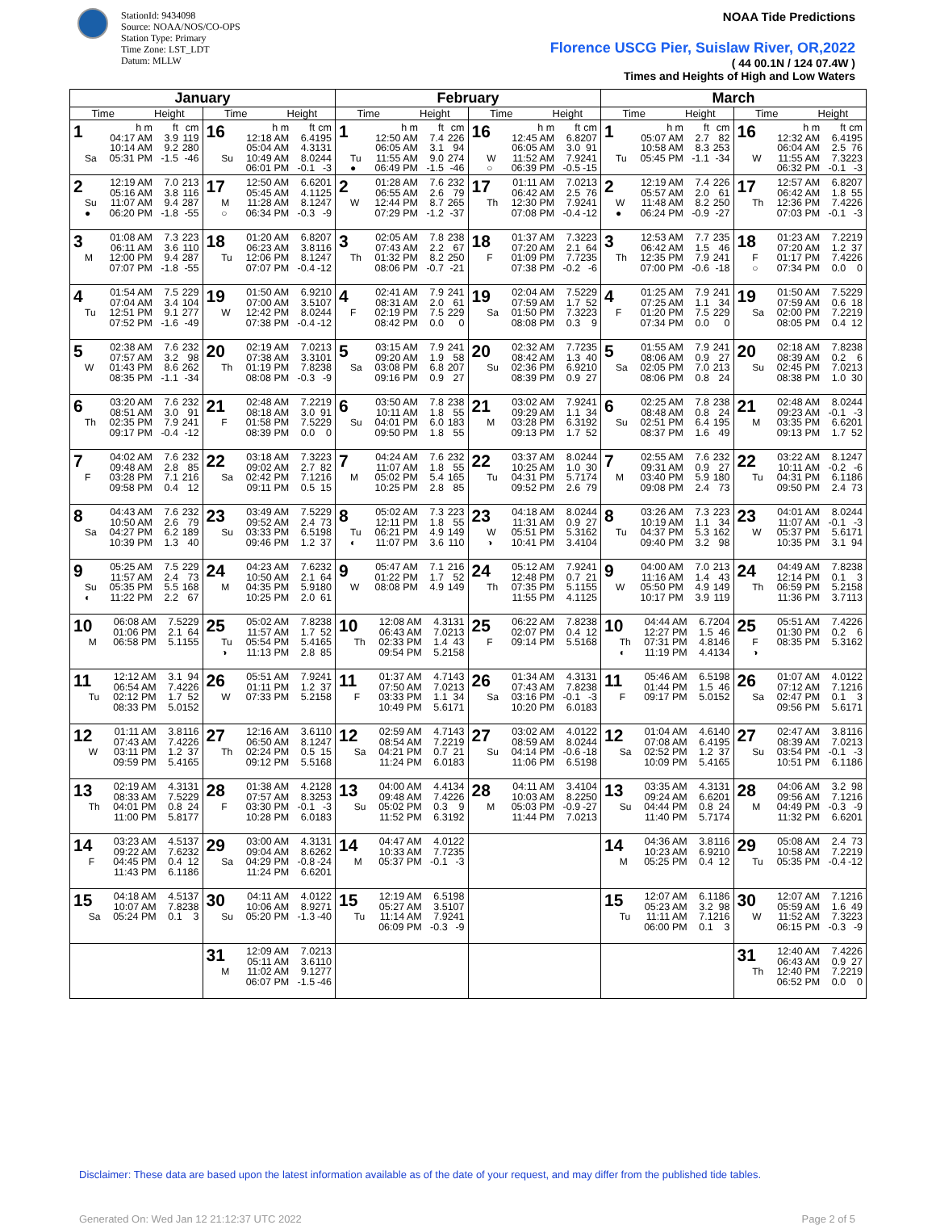StationId: 9434098
Source: NOAA/NOS/CO-OPS
Station Type: Primary
Time Zone: LST_LDT
Datum: MLLW
NOAA Tide Predictions
Florence USCG Pier, Suislaw River, OR,2022
( 44 00.1N / 124 07.4W )
Times and Heights of High and Low Waters
| January | | February | | March | |
| --- | --- | --- | --- | --- | --- |
| Time Height | Time Height | Time Height | Time Height | Time Height | Time Height |
| 1 h m ft cm 04:17 AM 3.9 119 10:14 AM 9.2 280 Sa 05:31 PM -1.5 -46 | 16 h m ft cm 12:18 AM 6.4 195 05:04 AM 4.3 131 Su 10:49 AM 8.0 244 06:01 PM -0.1 -3 | 1 h m ft cm 12:50 AM 7.4 226 06:05 AM 3.1 94 Tu 11:55 AM 9.0 274 ● 06:49 PM -1.5 -46 | 16 h m ft cm 12:45 AM 6.8 207 06:05 AM 3.0 91 W 11:52 AM 7.9 241 ○ 06:39 PM -0.5 -15 | 1 h m ft cm 05:07 AM 2.7 82 10:58 AM 8.3 253 Tu 05:45 PM -1.1 -34 | 16 h m ft cm 12:32 AM 6.4 195 06:04 AM 2.5 76 W 11:55 AM 7.3 223 06:32 PM -0.1 -3 |
| 2 12:19 AM 7.0 213 05:16 AM 3.8 116 Su 11:07 AM 9.4 287 ● 06:20 PM -1.8 -55 | 17 12:50 AM 6.6 201 05:45 AM 4.1 125 M 11:28 AM 8.1 247 ○ 06:34 PM -0.3 -9 | 2 01:28 AM 7.6 232 06:55 AM 2.6 79 W 12:44 PM 8.7 265 07:29 PM -1.2 -37 | 17 01:11 AM 7.0 213 06:42 AM 2.5 76 Th 12:30 PM 7.9 241 07:08 PM -0.4 -12 | 2 12:19 AM 7.4 226 05:57 AM 2.0 61 W 11:48 AM 8.2 250 ● 06:24 PM -0.9 -27 | 17 12:57 AM 6.8 207 06:42 AM 1.8 55 Th 12:36 PM 7.4 226 07:03 PM -0.1 -3 |
| 3 01:08 AM 7.3 223 06:11 AM 3.6 110 M 12:00 PM 9.4 287 07:07 PM -1.8 -55 | 18 01:20 AM 6.8 207 06:23 AM 3.8 116 Tu 12:06 PM 8.1 247 07:07 PM -0.4 -12 | 3 02:05 AM 7.8 238 07:43 AM 2.2 67 Th 01:32 PM 8.2 250 08:06 PM -0.7 -21 | 18 01:37 AM 7.3 223 07:20 AM 2.1 64 F 01:09 PM 7.7 235 07:38 PM -0.2 -6 | 3 12:53 AM 7.7 235 06:42 AM 1.5 46 Th 12:35 PM 7.9 241 07:00 PM -0.6 -18 | 18 01:23 AM 7.2 219 07:20 AM 1.2 37 F 01:17 PM 7.4 226 ○ 07:34 PM 0.0 0 |
| 4 01:54 AM 7.5 229 07:04 AM 3.4 104 Tu 12:51 PM 9.1 277 07:52 PM -1.6 -49 | 19 01:50 AM 6.9 210 07:00 AM 3.5 107 W 12:42 PM 8.0 244 07:38 PM -0.4 -12 | 4 02:41 AM 7.9 241 08:31 AM 2.0 61 F 02:19 PM 7.5 229 08:42 PM 0.0 0 | 19 02:04 AM 7.5 229 07:59 AM 1.7 52 Sa 01:50 PM 7.3 223 08:08 PM 0.3 9 | 4 01:25 AM 7.9 241 07:25 AM 1.1 34 F 01:20 PM 7.5 229 07:34 PM 0.0 0 | 19 01:50 AM 7.5 229 07:59 AM 0.6 18 Sa 02:00 PM 7.2 219 08:05 PM 0.4 12 |
| 5 02:38 AM 7.6 232 07:57 AM 3.2 98 W 01:43 PM 8.6 262 08:35 PM -1.1 -34 | 20 02:19 AM 7.0 213 07:38 AM 3.3 101 Th 01:19 PM 7.8 238 08:08 PM -0.3 -9 | 5 03:15 AM 7.9 241 09:20 AM 1.9 58 Sa 03:08 PM 6.8 207 09:16 PM 0.9 27 | 20 02:32 AM 7.7 235 08:42 AM 1.3 40 Su 02:36 PM 6.9 210 08:39 PM 0.9 27 | 5 01:55 AM 7.9 241 08:06 AM 0.9 27 Sa 02:05 PM 7.0 213 08:06 PM 0.8 24 | 20 02:18 AM 7.8 238 08:39 AM 0.2 6 Su 02:45 PM 7.0 213 08:38 PM 1.0 30 |
| 6 03:20 AM 7.6 232 08:51 AM 3.0 91 Th 02:35 PM 7.9 241 09:17 PM -0.4 -12 | 21 02:48 AM 7.2 219 08:18 AM 3.0 91 F 01:58 PM 7.5 229 08:39 PM 0.0 0 | 6 03:50 AM 7.8 238 10:11 AM 1.8 55 Su 04:01 PM 6.0 183 09:50 PM 1.8 55 | 21 03:02 AM 7.9 241 09:29 AM 1.1 34 M 03:28 PM 6.3 192 09:13 PM 1.7 52 | 6 02:25 AM 7.8 238 08:48 AM 0.8 24 Su 02:51 PM 6.4 195 08:37 PM 1.6 49 | 21 02:48 AM 8.0 244 09:23 AM -0.1 -3 M 03:35 PM 6.6 201 09:13 PM 1.7 52 |
| 7 04:02 AM 7.6 232 09:48 AM 2.8 85 F 03:28 PM 7.1 216 09:58 PM 0.4 12 | 22 03:18 AM 7.3 223 09:02 AM 2.7 82 Sa 02:42 PM 7.1 216 09:11 PM 0.5 15 | 7 04:24 AM 7.6 232 11:07 AM 1.8 55 M 05:02 PM 5.4 165 10:25 PM 2.8 85 | 22 03:37 AM 8.0 244 10:25 AM 1.0 30 Tu 04:31 PM 5.7 174 09:52 PM 2.6 79 | 7 02:55 AM 7.6 232 09:31 AM 0.9 27 M 03:40 PM 5.9 180 09:08 PM 2.4 73 | 22 03:22 AM 8.1 247 10:11 AM -0.2 -6 Tu 04:31 PM 6.1 186 09:50 PM 2.4 73 |
| 8 04:43 AM 7.6 232 10:50 AM 2.6 79 Sa 04:27 PM 6.2 189 10:39 PM 1.3 40 | 23 03:49 AM 7.5 229 09:52 AM 2.4 73 Su 03:33 PM 6.5 198 09:46 PM 1.2 37 | 8 05:02 AM 7.3 223 12:11 PM 1.8 55 Tu 06:21 PM 4.9 149 ◐ 11:07 PM 3.6 110 | 23 04:18 AM 8.0 244 11:31 AM 0.9 27 W 05:51 PM 5.3 162 ◑ 10:41 PM 3.4 104 | 8 03:26 AM 7.3 223 10:19 AM 1.1 34 Tu 04:37 PM 5.3 162 09:40 PM 3.2 98 | 23 04:01 AM 8.0 244 11:07 AM -0.1 -3 W 05:37 PM 5.6 171 10:35 PM 3.1 94 |
| 9 05:25 AM 7.5 229 11:57 AM 2.4 73 Su 05:35 PM 5.5 168 ◐ 11:22 PM 2.2 67 | 24 04:23 AM 7.6 232 10:50 AM 2.1 64 M 04:35 PM 5.9 180 10:25 PM 2.0 61 | 9 05:47 AM 7.1 216 01:22 PM 1.7 52 W 08:08 PM 4.9 149 | 24 05:12 AM 7.9 241 12:48 PM 0.7 21 Th 07:35 PM 5.1 155 11:55 PM 4.1 125 | 9 04:00 AM 7.0 213 11:16 AM 1.4 43 W 05:50 PM 4.9 149 10:17 PM 3.9 119 | 24 04:49 AM 7.8 238 12:14 PM 0.1 3 Th 06:59 PM 5.2 158 11:36 PM 3.7 113 |
| 10 06:08 AM 7.5 229 01:06 PM 2.1 64 M 06:58 PM 5.1 155 | 25 05:02 AM 7.8 238 11:57 AM 1.7 52 Tu 05:54 PM 5.4 165 ◑ 11:13 PM 2.8 85 | 10 12:08 AM 4.3 131 06:43 AM 7.0 213 Th 02:33 PM 1.4 43 09:54 PM 5.2 158 | 25 06:22 AM 7.8 238 02:07 PM 0.4 12 F 09:14 PM 5.5 168 | 10 04:44 AM 6.7 204 12:27 PM 1.5 46 Th 07:31 PM 4.8 146 ◐ 11:19 PM 4.4 134 | 25 05:51 AM 7.4 226 01:30 PM 0.2 6 F 08:35 PM 5.3 162 ◑ |
| 11 12:12 AM 3.1 94 06:54 AM 7.4 226 Tu 02:12 PM 1.7 52 08:33 PM 5.0 152 | 26 05:51 AM 7.9 241 01:11 PM 1.2 37 W 07:33 PM 5.2 158 | 11 01:37 AM 4.7 143 07:50 AM 7.0 213 F 03:33 PM 1.1 34 10:49 PM 5.6 171 | 26 01:34 AM 4.3 131 07:43 AM 7.8 238 Sa 03:16 PM -0.1 -3 10:20 PM 6.0 183 | 11 05:46 AM 6.5 198 01:44 PM 1.5 46 F 09:17 PM 5.0 152 | 26 01:07 AM 4.0 122 07:12 AM 7.1 216 Sa 02:47 PM 0.1 3 09:56 PM 5.6 171 |
| 12 01:11 AM 3.8 116 07:43 AM 7.4 226 W 03:11 PM 1.2 37 09:59 PM 5.4 165 | 27 12:16 AM 3.6 110 06:50 AM 8.1 247 Th 02:24 PM 0.5 15 09:12 PM 5.5 168 | 12 02:59 AM 4.7 143 08:54 AM 7.2 219 Sa 04:21 PM 0.7 21 11:24 PM 6.0 183 | 27 03:02 AM 4.0 122 08:59 AM 8.0 244 Su 04:14 PM -0.6 -18 11:06 PM 6.5 198 | 12 01:04 AM 4.6 140 07:08 AM 6.4 195 Sa 02:52 PM 1.2 37 10:09 PM 5.4 165 | 27 02:47 AM 3.8 116 08:39 AM 7.0 213 Su 03:54 PM -0.1 -3 10:51 PM 6.1 186 |
| 13 02:19 AM 4.3 131 08:33 AM 7.5 229 Th 04:01 PM 0.8 24 11:00 PM 5.8 177 | 28 01:38 AM 4.2 128 07:57 AM 8.3 253 F 03:30 PM -0.1 -3 10:28 PM 6.0 183 | 13 04:00 AM 4.4 134 09:48 AM 7.4 226 Su 05:02 PM 0.3 9 11:52 PM 6.3 192 | 28 04:11 AM 3.4 104 10:03 AM 8.2 250 M 05:03 PM -0.9 -27 11:44 PM 7.0 213 | 13 03:35 AM 4.3 131 09:24 AM 6.6 201 Su 04:44 PM 0.8 24 11:40 PM 5.7 174 | 28 04:06 AM 3.2 98 09:56 AM 7.1 216 M 04:49 PM -0.3 -9 11:32 PM 6.6 201 |
| 14 03:23 AM 4.5 137 09:22 AM 7.6 232 F 04:45 PM 0.4 12 11:43 PM 6.1 186 | 29 03:00 AM 4.3 131 09:04 AM 8.6 262 Sa 04:29 PM -0.8 -24 11:24 PM 6.6 201 | 14 04:47 AM 4.0 122 10:33 AM 7.7 235 M 05:37 PM -0.1 -3 | | 14 04:36 AM 3.8 116 10:23 AM 6.9 210 M 05:25 PM 0.4 12 | 29 05:08 AM 2.4 73 10:58 AM 7.2 219 Tu 05:35 PM -0.4 -12 |
| 15 04:18 AM 4.5 137 10:07 AM 7.8 238 Sa 05:24 PM 0.1 3 | 30 04:11 AM 4.0 122 10:06 AM 8.9 271 Su 05:20 PM -1.3 -40 | 15 12:19 AM 6.5 198 05:27 AM 3.5 107 Tu 11:14 AM 7.9 241 06:09 PM -0.3 -9 | | 15 12:07 AM 6.1 186 05:23 AM 3.2 98 Tu 11:11 AM 7.1 216 06:00 PM 0.1 3 | 30 12:07 AM 7.1 216 05:59 AM 1.6 49 W 11:52 AM 7.3 223 06:15 PM -0.3 -9 |
| | 31 12:09 AM 7.0 213 05:11 AM 3.6 110 M 11:02 AM 9.1 277 06:07 PM -1.5 -46 | | | | 31 12:40 AM 7.4 226 06:43 AM 0.9 27 Th 12:40 PM 7.2 219 06:52 PM 0.0 0 |
Disclaimer: These data are based upon the latest information available as of the date of your request, and may differ from the published tide tables.
Generated On: Wed Jan 12 21:12:37 UTC 2022 Page 2 of 5